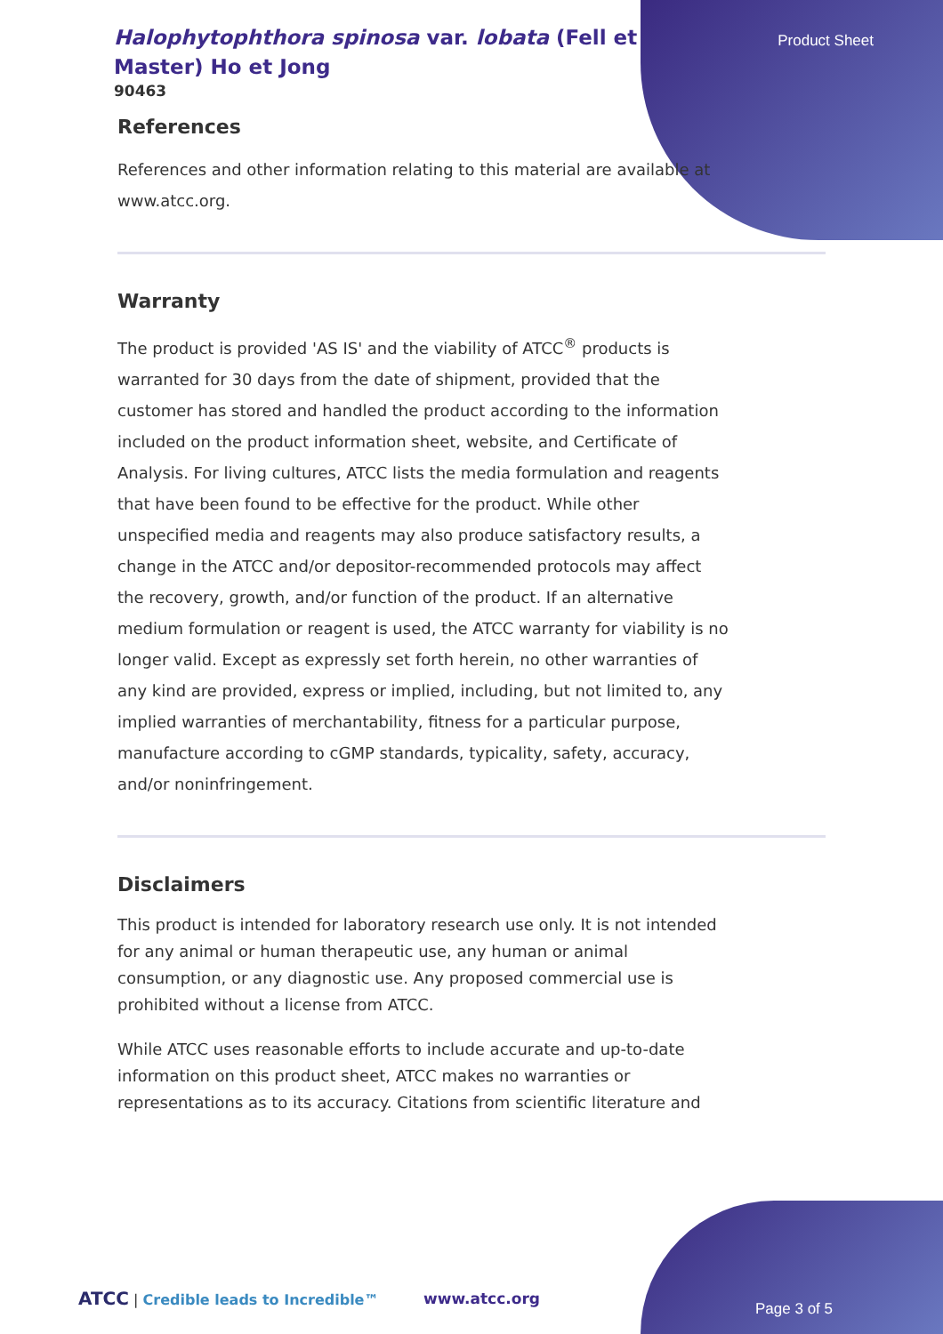Halophytophthora spinosa var. lobata (Fell et Master) Ho et Jong
90463
Product Sheet
References
References and other information relating to this material are available at www.atcc.org.
Warranty
The product is provided 'AS IS' and the viability of ATCC<sup>®</sup> products is warranted for 30 days from the date of shipment, provided that the customer has stored and handled the product according to the information included on the product information sheet, website, and Certificate of Analysis. For living cultures, ATCC lists the media formulation and reagents that have been found to be effective for the product. While other unspecified media and reagents may also produce satisfactory results, a change in the ATCC and/or depositor-recommended protocols may affect the recovery, growth, and/or function of the product. If an alternative medium formulation or reagent is used, the ATCC warranty for viability is no longer valid. Except as expressly set forth herein, no other warranties of any kind are provided, express or implied, including, but not limited to, any implied warranties of merchantability, fitness for a particular purpose, manufacture according to cGMP standards, typicality, safety, accuracy, and/or noninfringement.
Disclaimers
This product is intended for laboratory research use only. It is not intended for any animal or human therapeutic use, any human or animal consumption, or any diagnostic use. Any proposed commercial use is prohibited without a license from ATCC.
While ATCC uses reasonable efforts to include accurate and up-to-date information on this product sheet, ATCC makes no warranties or representations as to its accuracy. Citations from scientific literature and
ATCC | Credible leads to Incredible™
www.atcc.org
Page 3 of 5